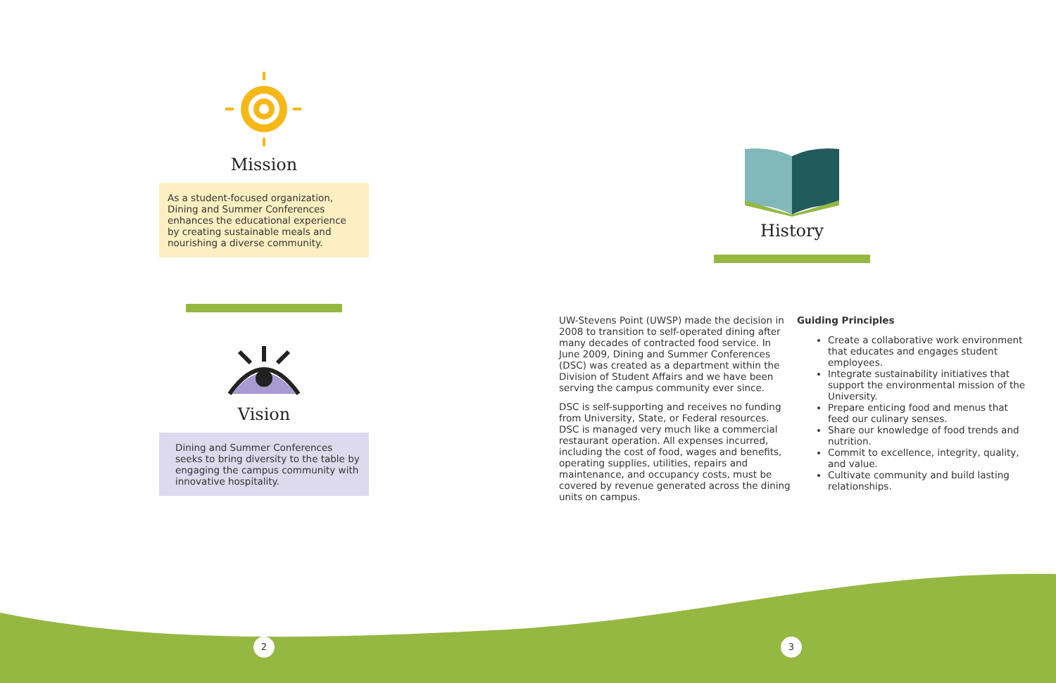Mission
As a student-focused organization, Dining and Summer Conferences enhances the educational experience by creating sustainable meals and nourishing a diverse community.
Vision
Dining and Summer Conferences seeks to bring diversity to the table by engaging the campus community with innovative hospitality.
History
UW-Stevens Point (UWSP) made the decision in 2008 to transition to self-operated dining after many decades of contracted food service. In June 2009, Dining and Summer Conferences (DSC) was created as a department within the Division of Student Affairs and we have been serving the campus community ever since.
DSC is self-supporting and receives no funding from University, State, or Federal resources. DSC is managed very much like a commercial restaurant operation. All expenses incurred, including the cost of food, wages and benefits, operating supplies, utilities, repairs and maintenance, and occupancy costs, must be covered by revenue generated across the dining units on campus.
Guiding Principles
Create a collaborative work environment that educates and engages student employees.
Integrate sustainability initiatives that support the environmental mission of the University.
Prepare enticing food and menus that feed our culinary senses.
Share our knowledge of food trends and nutrition.
Commit to excellence, integrity, quality, and value.
Cultivate community and build lasting relationships.
2 3